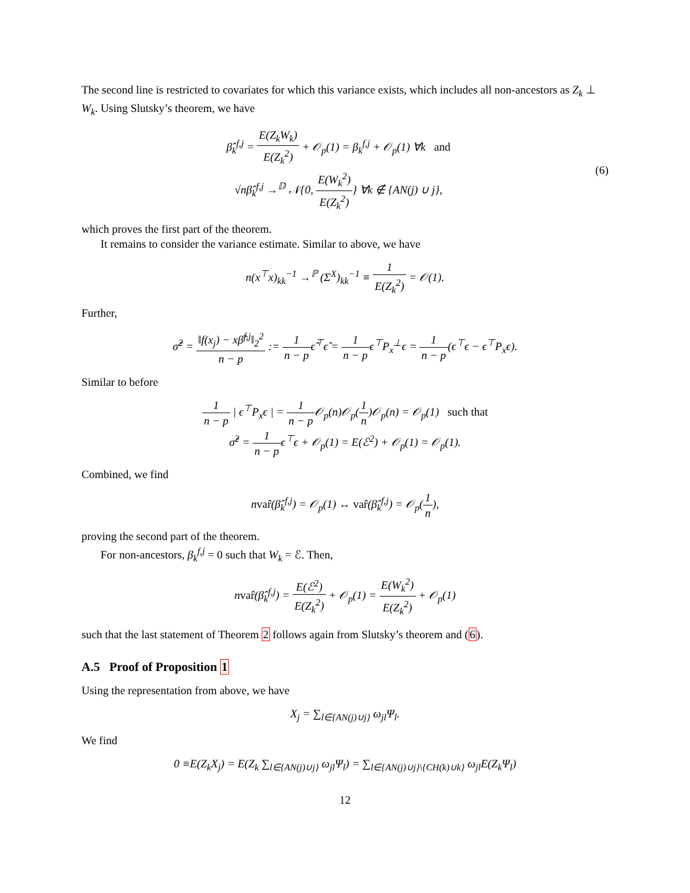The second line is restricted to covariates for which this variance exists, which includes all non-ancestors as Z<sub>k</sub> ⊥ W<sub>k</sub>. Using Slutsky’s theorem, we have
β̂<sub>k</sub><sup>f,j</sup> = E(Z<sub>k</sub>W<sub>k</sub>) E(Z<sub>k</sub><sup>2</sup>) + 𝒪<sub>p</sub>(1) = β<sub>k</sub><sup>f,j</sup> + 𝒪<sub>p</sub>(1) ∀k and
√nβ̂<sub>k</sub><sup>f,j</sup> →<sup>𝔻</sup> 𝒩{0, E(W<sub>k</sub><sup>2</sup>) E(Z<sub>k</sub><sup>2</sup>)} ∀k ∉ {AN(j) ∪ j},
(6)
which proves the first part of the theorem.
It remains to consider the variance estimate. Similar to above, we have
n(x<sup>⊤</sup>x)<sub>kk</sub><sup>−1</sup> →<sup>ℙ</sup> (Σ<sup>X</sup>)<sub>kk</sub><sup>−1</sup> ≡ 1 E(Z<sub>k</sub><sup>2</sup>) = 𝒪(1).
Further,
σ̂<sup>2</sup> = ‖f(x<sub>j</sub>) − xβ̂<sup>f,j</sup>‖<sub>2</sub><sup>2</sup> n − p := 1 n − pϵ̂<sup>⊤</sup>ϵ̂ = 1 n − pϵ<sup>⊤</sup>P<sub>x</sub><sup>⊥</sup>ϵ = 1 n − p(ϵ<sup>⊤</sup>ϵ − ϵ<sup>⊤</sup>P<sub>x</sub>ϵ).
Similar to before
1 n − p | ϵ<sup>⊤</sup>P<sub>x</sub>ϵ | = 1 n − p 𝒪<sub>p</sub>(n)𝒪<sub>p</sub>(1 n)𝒪<sub>p</sub>(n) = 𝒪<sub>p</sub>(1) such that
σ̂<sup>2</sup> = 1 n − pϵ<sup>⊤</sup>ϵ + 𝒪<sub>p</sub>(1) = E(ℰ<sup>2</sup>) + 𝒪<sub>p</sub>(1) = 𝒪<sub>p</sub>(1).
Combined, we find
nvar̂(β̂<sub>k</sub><sup>f,j</sup>) = 𝒪<sub>p</sub>(1) ↔ var̂(β̂<sub>k</sub><sup>f,j</sup>) = 𝒪<sub>p</sub>(1 n),
proving the second part of the theorem.
For non-ancestors, β<sub>k</sub><sup>f,j</sup> = 0 such that W<sub>k</sub> = ℰ. Then,
nvar̂(β̂<sub>k</sub><sup>f,j</sup>) = E(ℰ<sup>2</sup>) E(Z<sub>k</sub><sup>2</sup>) + 𝒪<sub>p</sub>(1) = E(W<sub>k</sub><sup>2</sup>) E(Z<sub>k</sub><sup>2</sup>) + 𝒪<sub>p</sub>(1)
such that the last statement of Theorem 2 follows again from Slutsky’s theorem and (6).
A.5 Proof of Proposition 1
Using the representation from above, we have
X<sub>j</sub> = ∑<sub>l∈{AN(j)∪j}</sub> ω<sub>jl</sub>Ψ<sub>l</sub>.
We find
0 ≡E(Z<sub>k</sub>X<sub>j</sub>) = E(Z<sub>k</sub> ∑<sub>l∈{AN(j)∪j}</sub> ω<sub>jl</sub>Ψ<sub>l</sub>) = ∑<sub>l∈{AN(j)∪j}\{CH(k)∪k}</sub> ω<sub>jl</sub>E(Z<sub>k</sub>Ψ<sub>l</sub>)
12